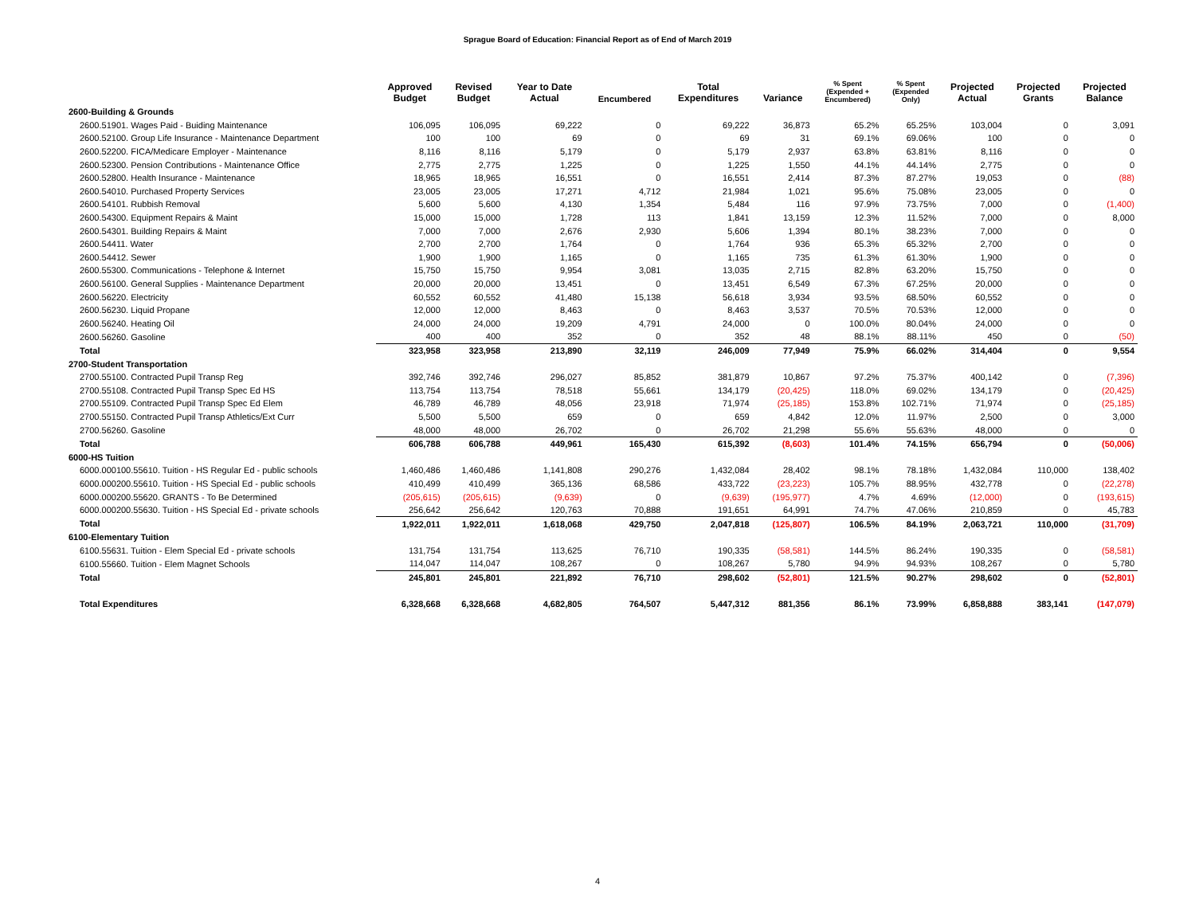Sprague Board of Education: Financial Report as of End of March 2019
| | Approved Budget | Revised Budget | Year to Date Actual | Encumbered | Total Expenditures | Variance | % Spent (Expended + Encumbered) | % Spent (Expended Only) | Projected Actual | Projected Grants | Projected Balance |
| --- | --- | --- | --- | --- | --- | --- | --- | --- | --- | --- | --- |
| 2600-Building & Grounds | | | | | | | | | | | |
| 2600.51901. Wages Paid - Buiding Maintenance | 106,095 | 106,095 | 69,222 | 0 | 69,222 | 36,873 | 65.2% | 65.25% | 103,004 | 0 | 3,091 |
| 2600.52100. Group Life Insurance - Maintenance Department | 100 | 100 | 69 | 0 | 69 | 31 | 69.1% | 69.06% | 100 | 0 | 0 |
| 2600.52200. FICA/Medicare Employer - Maintenance | 8,116 | 8,116 | 5,179 | 0 | 5,179 | 2,937 | 63.8% | 63.81% | 8,116 | 0 | 0 |
| 2600.52300. Pension Contributions - Maintenance Office | 2,775 | 2,775 | 1,225 | 0 | 1,225 | 1,550 | 44.1% | 44.14% | 2,775 | 0 | 0 |
| 2600.52800. Health Insurance - Maintenance | 18,965 | 18,965 | 16,551 | 0 | 16,551 | 2,414 | 87.3% | 87.27% | 19,053 | 0 | (88) |
| 2600.54010. Purchased Property Services | 23,005 | 23,005 | 17,271 | 4,712 | 21,984 | 1,021 | 95.6% | 75.08% | 23,005 | 0 | 0 |
| 2600.54101. Rubbish Removal | 5,600 | 5,600 | 4,130 | 1,354 | 5,484 | 116 | 97.9% | 73.75% | 7,000 | 0 | (1,400) |
| 2600.54300. Equipment Repairs & Maint | 15,000 | 15,000 | 1,728 | 113 | 1,841 | 13,159 | 12.3% | 11.52% | 7,000 | 0 | 8,000 |
| 2600.54301. Building Repairs & Maint | 7,000 | 7,000 | 2,676 | 2,930 | 5,606 | 1,394 | 80.1% | 38.23% | 7,000 | 0 | 0 |
| 2600.54411. Water | 2,700 | 2,700 | 1,764 | 0 | 1,764 | 936 | 65.3% | 65.32% | 2,700 | 0 | 0 |
| 2600.54412. Sewer | 1,900 | 1,900 | 1,165 | 0 | 1,165 | 735 | 61.3% | 61.30% | 1,900 | 0 | 0 |
| 2600.55300. Communications - Telephone & Internet | 15,750 | 15,750 | 9,954 | 3,081 | 13,035 | 2,715 | 82.8% | 63.20% | 15,750 | 0 | 0 |
| 2600.56100. General Supplies - Maintenance Department | 20,000 | 20,000 | 13,451 | 0 | 13,451 | 6,549 | 67.3% | 67.25% | 20,000 | 0 | 0 |
| 2600.56220. Electricity | 60,552 | 60,552 | 41,480 | 15,138 | 56,618 | 3,934 | 93.5% | 68.50% | 60,552 | 0 | 0 |
| 2600.56230. Liquid Propane | 12,000 | 12,000 | 8,463 | 0 | 8,463 | 3,537 | 70.5% | 70.53% | 12,000 | 0 | 0 |
| 2600.56240. Heating Oil | 24,000 | 24,000 | 19,209 | 4,791 | 24,000 | 0 | 100.0% | 80.04% | 24,000 | 0 | 0 |
| 2600.56260. Gasoline | 400 | 400 | 352 | 0 | 352 | 48 | 88.1% | 88.11% | 450 | 0 | (50) |
| Total | 323,958 | 323,958 | 213,890 | 32,119 | 246,009 | 77,949 | 75.9% | 66.02% | 314,404 | 0 | 9,554 |
| 2700-Student Transportation | | | | | | | | | | | |
| 2700.55100. Contracted Pupil Transp Reg | 392,746 | 392,746 | 296,027 | 85,852 | 381,879 | 10,867 | 97.2% | 75.37% | 400,142 | 0 | (7,396) |
| 2700.55108. Contracted Pupil Transp Spec Ed HS | 113,754 | 113,754 | 78,518 | 55,661 | 134,179 | (20,425) | 118.0% | 69.02% | 134,179 | 0 | (20,425) |
| 2700.55109. Contracted Pupil Transp Spec Ed Elem | 46,789 | 46,789 | 48,056 | 23,918 | 71,974 | (25,185) | 153.8% | 102.71% | 71,974 | 0 | (25,185) |
| 2700.55150. Contracted Pupil Transp Athletics/Ext Curr | 5,500 | 5,500 | 659 | 0 | 659 | 4,842 | 12.0% | 11.97% | 2,500 | 0 | 3,000 |
| 2700.56260. Gasoline | 48,000 | 48,000 | 26,702 | 0 | 26,702 | 21,298 | 55.6% | 55.63% | 48,000 | 0 | 0 |
| Total | 606,788 | 606,788 | 449,961 | 165,430 | 615,392 | (8,603) | 101.4% | 74.15% | 656,794 | 0 | (50,006) |
| 6000-HS Tuition | | | | | | | | | | | |
| 6000.000100.55610. Tuition - HS Regular Ed - public schools | 1,460,486 | 1,460,486 | 1,141,808 | 290,276 | 1,432,084 | 28,402 | 98.1% | 78.18% | 1,432,084 | 110,000 | 138,402 |
| 6000.000200.55610. Tuition - HS Special Ed - public schools | 410,499 | 410,499 | 365,136 | 68,586 | 433,722 | (23,223) | 105.7% | 88.95% | 432,778 | 0 | (22,278) |
| 6000.000200.55620. GRANTS - To Be Determined | (205,615) | (205,615) | (9,639) | 0 | (9,639) | (195,977) | 4.7% | 4.69% | (12,000) | 0 | (193,615) |
| 6000.000200.55630. Tuition - HS Special Ed - private schools | 256,642 | 256,642 | 120,763 | 70,888 | 191,651 | 64,991 | 74.7% | 47.06% | 210,859 | 0 | 45,783 |
| Total | 1,922,011 | 1,922,011 | 1,618,068 | 429,750 | 2,047,818 | (125,807) | 106.5% | 84.19% | 2,063,721 | 110,000 | (31,709) |
| 6100-Elementary Tuition | | | | | | | | | | | |
| 6100.55631. Tuition - Elem Special Ed - private schools | 131,754 | 131,754 | 113,625 | 76,710 | 190,335 | (58,581) | 144.5% | 86.24% | 190,335 | 0 | (58,581) |
| 6100.55660. Tuition - Elem Magnet Schools | 114,047 | 114,047 | 108,267 | 0 | 108,267 | 5,780 | 94.9% | 94.93% | 108,267 | 0 | 5,780 |
| Total | 245,801 | 245,801 | 221,892 | 76,710 | 298,602 | (52,801) | 121.5% | 90.27% | 298,602 | 0 | (52,801) |
| Total Expenditures | 6,328,668 | 6,328,668 | 4,682,805 | 764,507 | 5,447,312 | 881,356 | 86.1% | 73.99% | 6,858,888 | 383,141 | (147,079) |
4